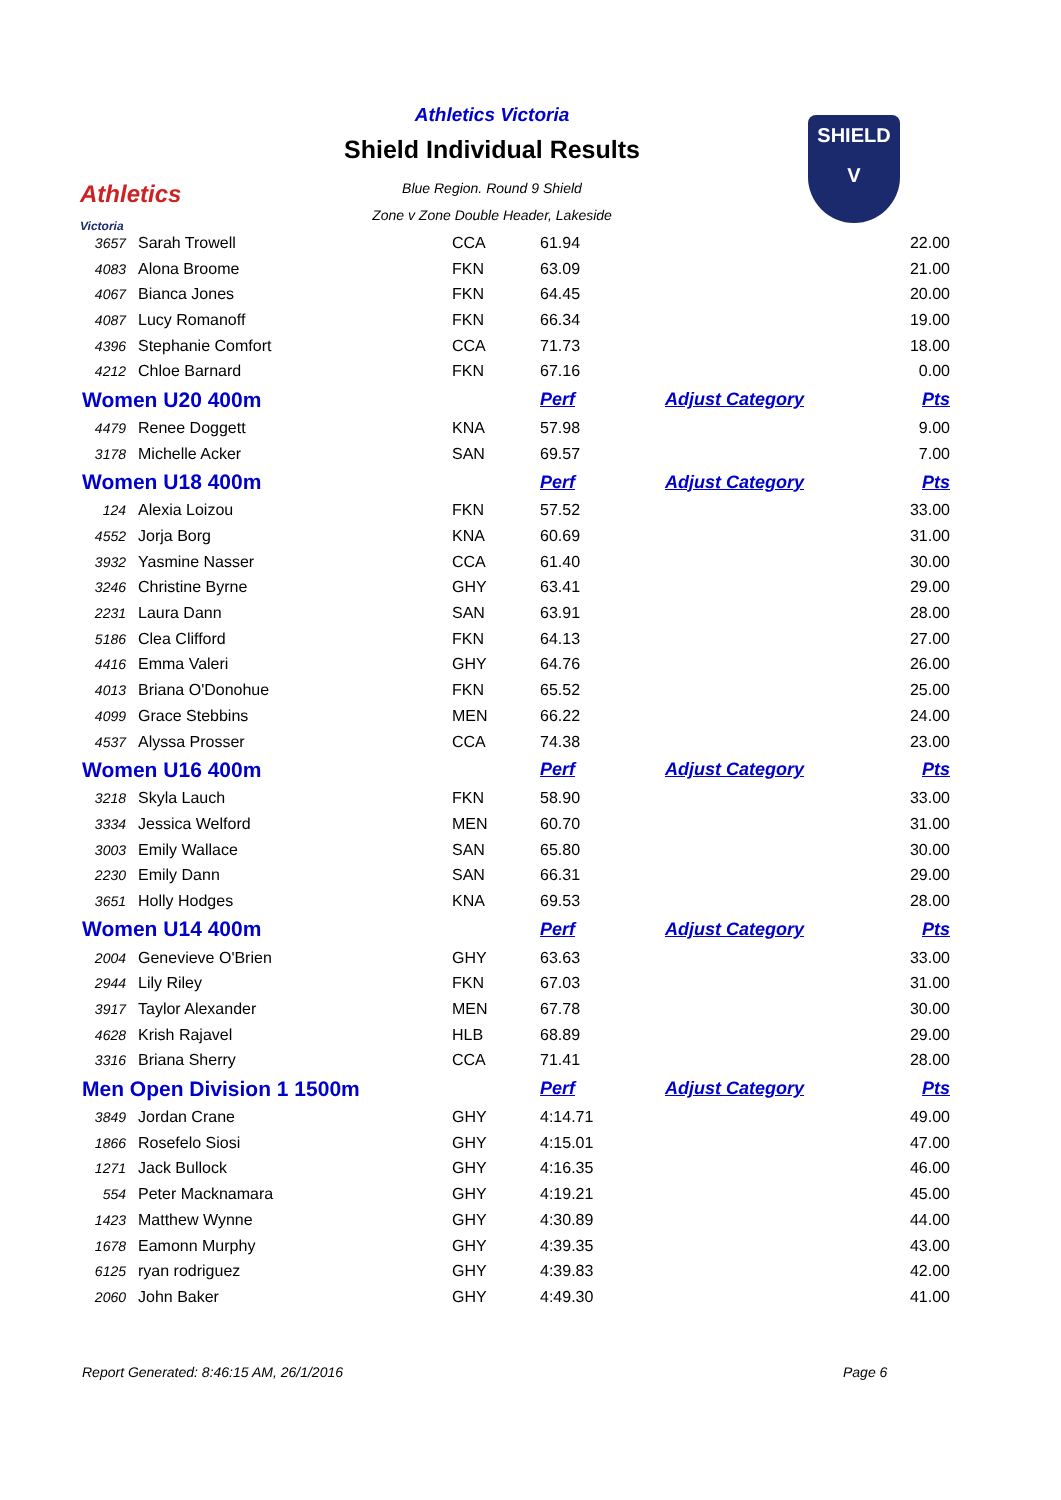Athletics
Victoria
Athletics Victoria
Shield Individual Results
Blue Region. Round 9 Shield
Zone v Zone Double Header, Lakeside
SHIELD
V
| 3657 | Sarah Trowell | CCA | 61.94 | | 22.00 |
| 4083 | Alona Broome | FKN | 63.09 | | 21.00 |
| 4067 | Bianca Jones | FKN | 64.45 | | 20.00 |
| 4087 | Lucy Romanoff | FKN | 66.34 | | 19.00 |
| 4396 | Stephanie Comfort | CCA | 71.73 | | 18.00 |
| 4212 | Chloe Barnard | FKN | 67.16 | | 0.00 |
| Women U20 400m | | | Perf | Adjust Category | Pts |
| 4479 | Renee Doggett | KNA | 57.98 | | 9.00 |
| 3178 | Michelle Acker | SAN | 69.57 | | 7.00 |
| Women U18 400m | | | Perf | Adjust Category | Pts |
| 124 | Alexia Loizou | FKN | 57.52 | | 33.00 |
| 4552 | Jorja Borg | KNA | 60.69 | | 31.00 |
| 3932 | Yasmine Nasser | CCA | 61.40 | | 30.00 |
| 3246 | Christine Byrne | GHY | 63.41 | | 29.00 |
| 2231 | Laura Dann | SAN | 63.91 | | 28.00 |
| 5186 | Clea Clifford | FKN | 64.13 | | 27.00 |
| 4416 | Emma Valeri | GHY | 64.76 | | 26.00 |
| 4013 | Briana O'Donohue | FKN | 65.52 | | 25.00 |
| 4099 | Grace Stebbins | MEN | 66.22 | | 24.00 |
| 4537 | Alyssa Prosser | CCA | 74.38 | | 23.00 |
| Women U16 400m | | | Perf | Adjust Category | Pts |
| 3218 | Skyla Lauch | FKN | 58.90 | | 33.00 |
| 3334 | Jessica Welford | MEN | 60.70 | | 31.00 |
| 3003 | Emily Wallace | SAN | 65.80 | | 30.00 |
| 2230 | Emily Dann | SAN | 66.31 | | 29.00 |
| 3651 | Holly Hodges | KNA | 69.53 | | 28.00 |
| Women U14 400m | | | Perf | Adjust Category | Pts |
| 2004 | Genevieve O'Brien | GHY | 63.63 | | 33.00 |
| 2944 | Lily Riley | FKN | 67.03 | | 31.00 |
| 3917 | Taylor Alexander | MEN | 67.78 | | 30.00 |
| 4628 | Krish Rajavel | HLB | 68.89 | | 29.00 |
| 3316 | Briana Sherry | CCA | 71.41 | | 28.00 |
| Men Open Division 1 1500m | | | Perf | Adjust Category | Pts |
| 3849 | Jordan Crane | GHY | 4:14.71 | | 49.00 |
| 1866 | Rosefelo Siosi | GHY | 4:15.01 | | 47.00 |
| 1271 | Jack Bullock | GHY | 4:16.35 | | 46.00 |
| 554 | Peter Macknamara | GHY | 4:19.21 | | 45.00 |
| 1423 | Matthew Wynne | GHY | 4:30.89 | | 44.00 |
| 1678 | Eamonn Murphy | GHY | 4:39.35 | | 43.00 |
| 6125 | ryan rodriguez | GHY | 4:39.83 | | 42.00 |
| 2060 | John Baker | GHY | 4:49.30 | | 41.00 |
Report Generated: 8:46:15 AM, 26/1/2016
Page 6